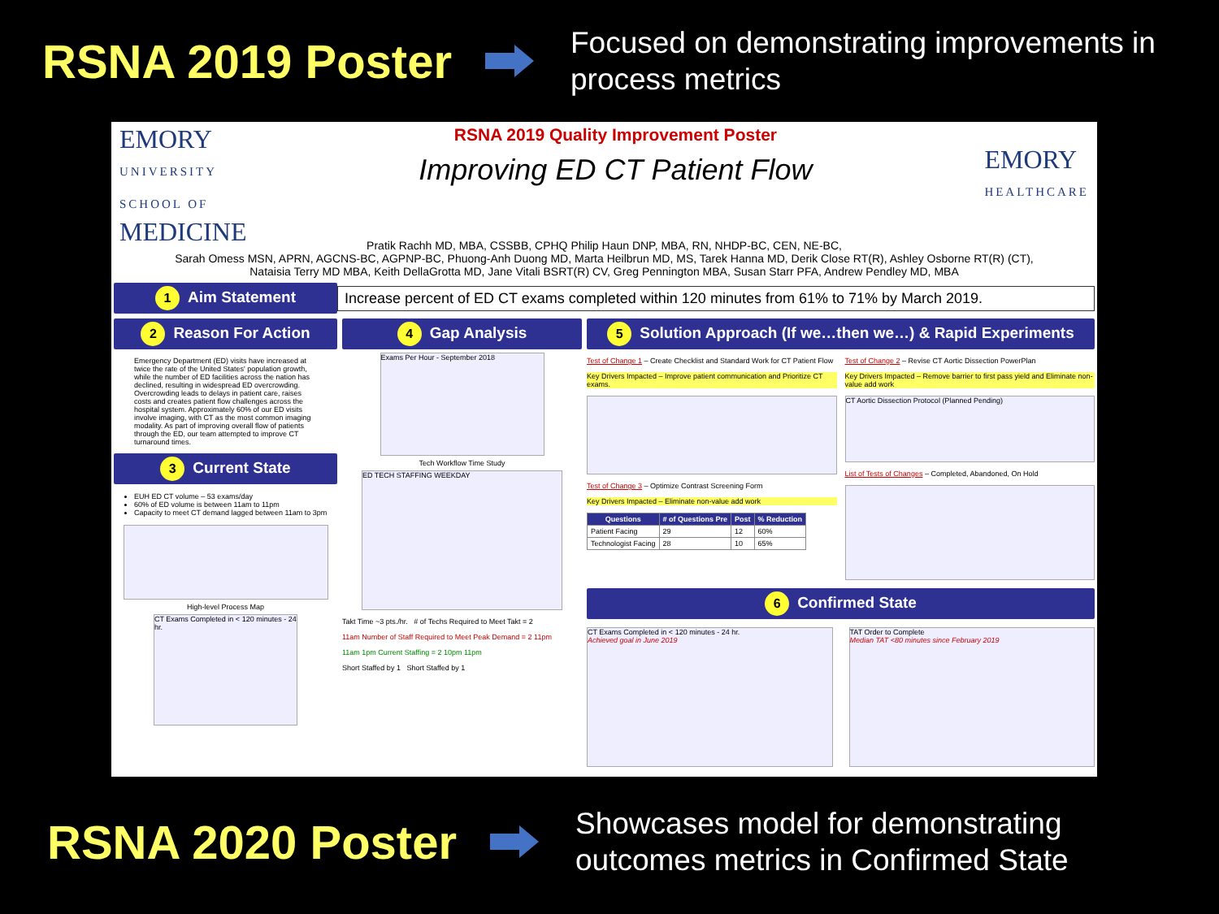RSNA 2019 Poster
Focused on demonstrating improvements in
process metrics
EMORY
UNIVERSITY
SCHOOL OF
MEDICINE
RSNA 2019 Quality Improvement Poster
Improving ED CT Patient Flow
EMORY
HEALTHCARE
Pratik Rachh MD, MBA, CSSBB, CPHQ Philip Haun DNP, MBA, RN, NHDP-BC, CEN, NE-BC,
Sarah Omess MSN, APRN, AGCNS-BC, AGPNP-BC, Phuong-Anh Duong MD, Marta Heilbrun MD, MS, Tarek Hanna MD, Derik Close RT(R), Ashley Osborne RT(R) (CT),
Nataisia Terry MD MBA, Keith DellaGrotta MD, Jane Vitali BSRT(R) CV, Greg Pennington MBA, Susan Starr PFA, Andrew Pendley MD, MBA
1 Aim Statement
Increase percent of ED CT exams completed within 120 minutes from 61% to 71% by March 2019.
2 Reason For Action
Emergency Department (ED) visits have increased at twice the rate of the United States' population growth, while the number of ED facilities across the nation has declined, resulting in widespread ED overcrowding. Overcrowding leads to delays in patient care, raises costs and creates patient flow challenges across the hospital system. Approximately 60% of our ED visits involve imaging, with CT as the most common imaging modality. As part of improving overall flow of patients through the ED, our team attempted to improve CT turnaround times.
3 Current State
EUH ED CT volume – 53 exams/day
60% of ED volume is between 11am to 11pm
Capacity to meet CT demand lagged between 11am to 3pm
High-level Process Map
CT Exams Completed in < 120 minutes - 24 hr.
4 Gap Analysis
Exams Per Hour - September 2018
Tech Workflow Time Study
ED TECH STAFFING WEEKDAY
Takt Time ~3 pts./hr. # of Techs Required to Meet Takt = 2
11am Number of Staff Required to Meet Peak Demand = 2 11pm
11am 1pm Current Staffing = 2 10pm 11pm
Short Staffed by 1 Short Staffed by 1
5 Solution Approach (If we…then we…) & Rapid Experiments
Test of Change 1 – Create Checklist and Standard Work for CT Patient Flow
Key Drivers Impacted – Improve patient communication and Prioritize CT exams.
Test of Change 3 – Optimize Contrast Screening Form
Key Drivers Impacted – Eliminate non-value add work
| Questions | # of Questions Pre | Post | % Reduction |
| --- | --- | --- | --- |
| Patient Facing | 29 | 12 | 60% |
| Technologist Facing | 28 | 10 | 65% |
Test of Change 2 – Revise CT Aortic Dissection PowerPlan
Key Drivers Impacted – Remove barrier to first pass yield and Eliminate non-value add work
CT Aortic Dissection Protocol (Planned Pending)
List of Tests of Changes – Completed, Abandoned, On Hold
6 Confirmed State
CT Exams Completed in < 120 minutes - 24 hr.
Achieved goal in June 2019
TAT Order to Complete
Median TAT <80 minutes since February 2019
RSNA 2020 Poster
Showcases model for demonstrating
outcomes metrics in Confirmed State